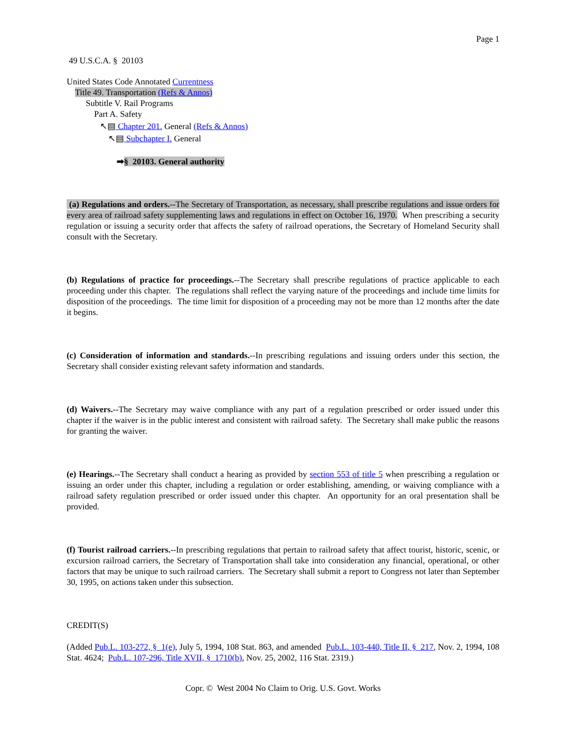Page 1
49 U.S.C.A. § 20103
United States Code Annotated Currentness
Title 49. Transportation (Refs & Annos)
Subtitle V. Rail Programs
Part A. Safety
↖▤ Chapter 201. General (Refs & Annos)
↖▤ Subchapter I. General
➡§ 20103. General authority
(a) Regulations and orders.--The Secretary of Transportation, as necessary, shall prescribe regulations and issue orders for every area of railroad safety supplementing laws and regulations in effect on October 16, 1970. When prescribing a security regulation or issuing a security order that affects the safety of railroad operations, the Secretary of Homeland Security shall consult with the Secretary.
(b) Regulations of practice for proceedings.--The Secretary shall prescribe regulations of practice applicable to each proceeding under this chapter. The regulations shall reflect the varying nature of the proceedings and include time limits for disposition of the proceedings. The time limit for disposition of a proceeding may not be more than 12 months after the date it begins.
(c) Consideration of information and standards.--In prescribing regulations and issuing orders under this section, the Secretary shall consider existing relevant safety information and standards.
(d) Waivers.--The Secretary may waive compliance with any part of a regulation prescribed or order issued under this chapter if the waiver is in the public interest and consistent with railroad safety. The Secretary shall make public the reasons for granting the waiver.
(e) Hearings.--The Secretary shall conduct a hearing as provided by section 553 of title 5 when prescribing a regulation or issuing an order under this chapter, including a regulation or order establishing, amending, or waiving compliance with a railroad safety regulation prescribed or order issued under this chapter. An opportunity for an oral presentation shall be provided.
(f) Tourist railroad carriers.--In prescribing regulations that pertain to railroad safety that affect tourist, historic, scenic, or excursion railroad carriers, the Secretary of Transportation shall take into consideration any financial, operational, or other factors that may be unique to such railroad carriers. The Secretary shall submit a report to Congress not later than September 30, 1995, on actions taken under this subsection.
CREDIT(S)
(Added Pub.L. 103-272, § 1(e), July 5, 1994, 108 Stat. 863, and amended Pub.L. 103-440, Title II, § 217, Nov. 2, 1994, 108 Stat. 4624; Pub.L. 107-296, Title XVII, § 1710(b), Nov. 25, 2002, 116 Stat. 2319.)
Copr. © West 2004 No Claim to Orig. U.S. Govt. Works